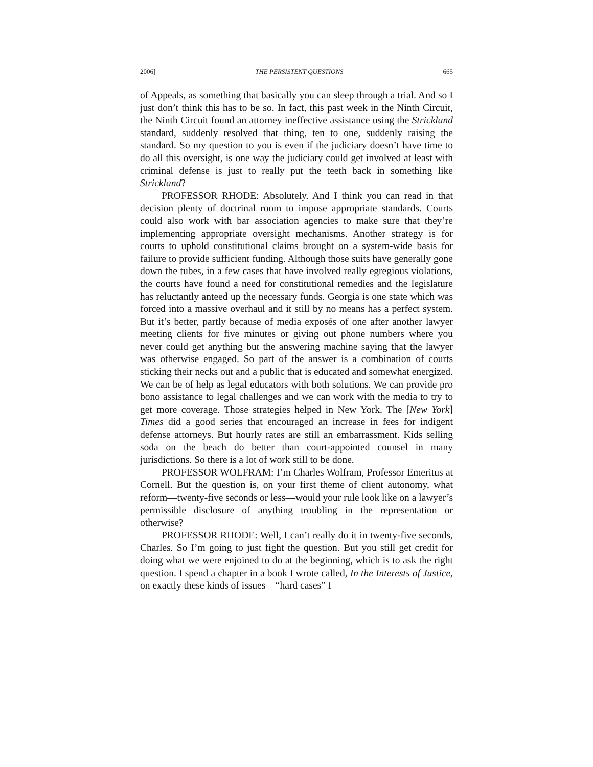2006] THE PERSISTENT QUESTIONS 665
of Appeals, as something that basically you can sleep through a trial. And so I just don’t think this has to be so. In fact, this past week in the Ninth Circuit, the Ninth Circuit found an attorney ineffective assistance using the Strickland standard, suddenly resolved that thing, ten to one, suddenly raising the standard. So my question to you is even if the judiciary doesn’t have time to do all this oversight, is one way the judiciary could get involved at least with criminal defense is just to really put the teeth back in something like Strickland?
PROFESSOR RHODE: Absolutely. And I think you can read in that decision plenty of doctrinal room to impose appropriate standards. Courts could also work with bar association agencies to make sure that they’re implementing appropriate oversight mechanisms. Another strategy is for courts to uphold constitutional claims brought on a system-wide basis for failure to provide sufficient funding. Although those suits have generally gone down the tubes, in a few cases that have involved really egregious violations, the courts have found a need for constitutional remedies and the legislature has reluctantly anteed up the necessary funds. Georgia is one state which was forced into a massive overhaul and it still by no means has a perfect system. But it’s better, partly because of media exposés of one after another lawyer meeting clients for five minutes or giving out phone numbers where you never could get anything but the answering machine saying that the lawyer was otherwise engaged. So part of the answer is a combination of courts sticking their necks out and a public that is educated and somewhat energized. We can be of help as legal educators with both solutions. We can provide pro bono assistance to legal challenges and we can work with the media to try to get more coverage. Those strategies helped in New York. The [New York] Times did a good series that encouraged an increase in fees for indigent defense attorneys. But hourly rates are still an embarrassment. Kids selling soda on the beach do better than court-appointed counsel in many jurisdictions. So there is a lot of work still to be done.
PROFESSOR WOLFRAM: I’m Charles Wolfram, Professor Emeritus at Cornell. But the question is, on your first theme of client autonomy, what reform—twenty-five seconds or less—would your rule look like on a lawyer’s permissible disclosure of anything troubling in the representation or otherwise?
PROFESSOR RHODE: Well, I can’t really do it in twenty-five seconds, Charles. So I’m going to just fight the question. But you still get credit for doing what we were enjoined to do at the beginning, which is to ask the right question. I spend a chapter in a book I wrote called, In the Interests of Justice, on exactly these kinds of issues—“hard cases” I